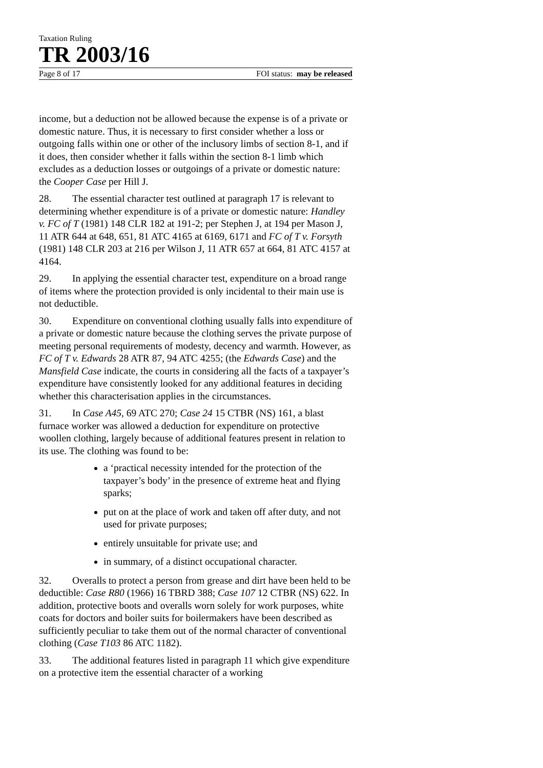Taxation Ruling
TR 2003/16
Page 8 of 17 FOI status: may be released
income, but a deduction not be allowed because the expense is of a private or domestic nature. Thus, it is necessary to first consider whether a loss or outgoing falls within one or other of the inclusory limbs of section 8-1, and if it does, then consider whether it falls within the section 8-1 limb which excludes as a deduction losses or outgoings of a private or domestic nature: the Cooper Case per Hill J.
28. The essential character test outlined at paragraph 17 is relevant to determining whether expenditure is of a private or domestic nature: Handley v. FC of T (1981) 148 CLR 182 at 191-2; per Stephen J, at 194 per Mason J, 11 ATR 644 at 648, 651, 81 ATC 4165 at 6169, 6171 and FC of T v. Forsyth (1981) 148 CLR 203 at 216 per Wilson J, 11 ATR 657 at 664, 81 ATC 4157 at 4164.
29. In applying the essential character test, expenditure on a broad range of items where the protection provided is only incidental to their main use is not deductible.
30. Expenditure on conventional clothing usually falls into expenditure of a private or domestic nature because the clothing serves the private purpose of meeting personal requirements of modesty, decency and warmth. However, as FC of T v. Edwards 28 ATR 87, 94 ATC 4255; (the Edwards Case) and the Mansfield Case indicate, the courts in considering all the facts of a taxpayer’s expenditure have consistently looked for any additional features in deciding whether this characterisation applies in the circumstances.
31. In Case A45, 69 ATC 270; Case 24 15 CTBR (NS) 161, a blast furnace worker was allowed a deduction for expenditure on protective woollen clothing, largely because of additional features present in relation to its use. The clothing was found to be:
a ‘practical necessity intended for the protection of the taxpayer’s body’ in the presence of extreme heat and flying sparks;
put on at the place of work and taken off after duty, and not used for private purposes;
entirely unsuitable for private use; and
in summary, of a distinct occupational character.
32. Overalls to protect a person from grease and dirt have been held to be deductible: Case R80 (1966) 16 TBRD 388; Case 107 12 CTBR (NS) 622. In addition, protective boots and overalls worn solely for work purposes, white coats for doctors and boiler suits for boilermakers have been described as sufficiently peculiar to take them out of the normal character of conventional clothing (Case T103 86 ATC 1182).
33. The additional features listed in paragraph 11 which give expenditure on a protective item the essential character of a working